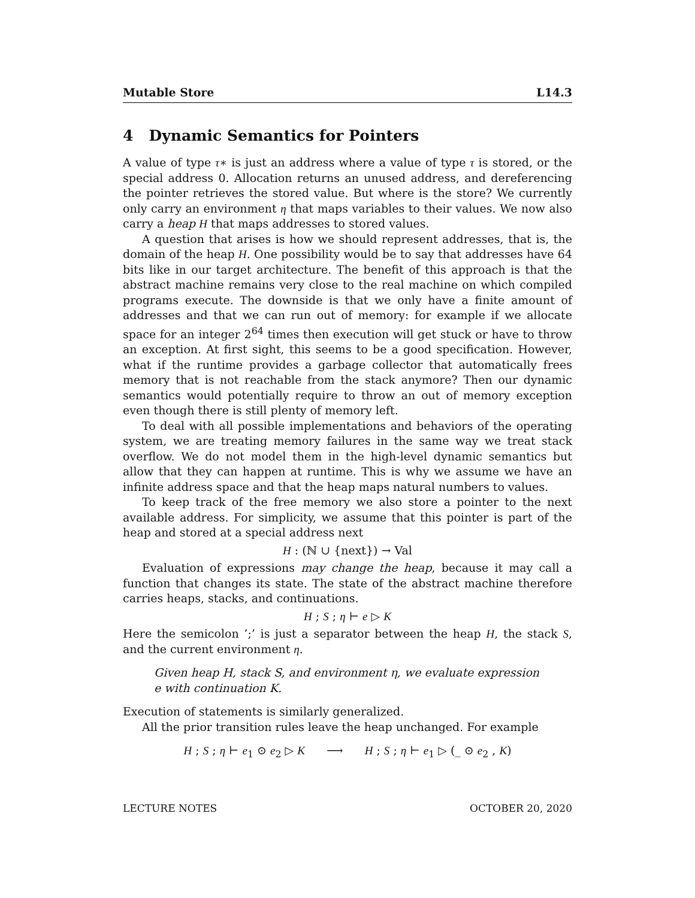Mutable Store L14.3
4 Dynamic Semantics for Pointers
A value of type τ∗ is just an address where a value of type τ is stored, or the special address 0. Allocation returns an unused address, and dereferencing the pointer retrieves the stored value. But where is the store? We currently only carry an environment η that maps variables to their values. We now also carry a heap H that maps addresses to stored values.
A question that arises is how we should represent addresses, that is, the domain of the heap H. One possibility would be to say that addresses have 64 bits like in our target architecture. The benefit of this approach is that the abstract machine remains very close to the real machine on which compiled programs execute. The downside is that we only have a finite amount of addresses and that we can run out of memory: for example if we allocate space for an integer 2<sup>64</sup> times then execution will get stuck or have to throw an exception. At first sight, this seems to be a good specification. However, what if the runtime provides a garbage collector that automatically frees memory that is not reachable from the stack anymore? Then our dynamic semantics would potentially require to throw an out of memory exception even though there is still plenty of memory left.
To deal with all possible implementations and behaviors of the operating system, we are treating memory failures in the same way we treat stack overflow. We do not model them in the high-level dynamic semantics but allow that they can happen at runtime. This is why we assume we have an infinite address space and that the heap maps natural numbers to values.
To keep track of the free memory we also store a pointer to the next available address. For simplicity, we assume that this pointer is part of the heap and stored at a special address next
H : (ℕ ∪ {next}) → Val
Evaluation of expressions may change the heap, because it may call a function that changes its state. The state of the abstract machine therefore carries heaps, stacks, and continuations.
H ; S ; η ⊢ e ▷ K
Here the semicolon ’;’ is just a separator between the heap H, the stack S, and the current environment η.
Given heap H, stack S, and environment η, we evaluate expression e with continuation K.
Execution of statements is similarly generalized.
All the prior transition rules leave the heap unchanged. For example
H ; S ; η ⊢ e<sub>1</sub> ⊙ e<sub>2</sub> ▷ K ⟶ H ; S ; η ⊢ e<sub>1</sub> ▷ (_ ⊙ e<sub>2</sub> , K)
LECTURE NOTES OCTOBER 20, 2020